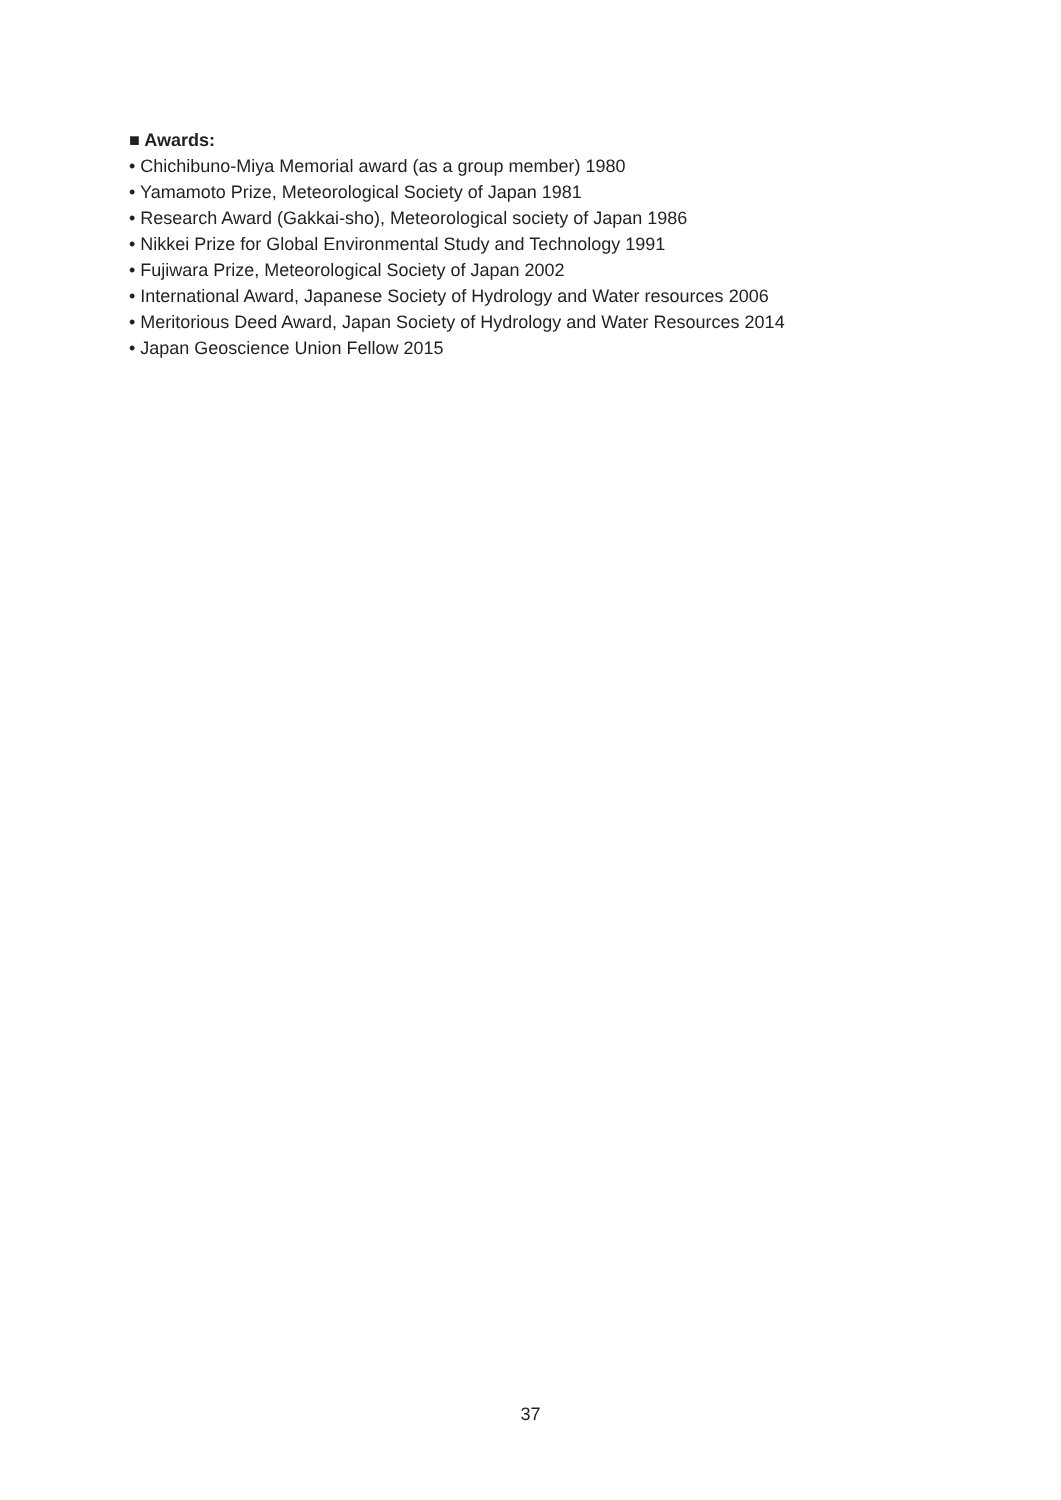■ Awards:
• Chichibuno-Miya Memorial award (as a group member) 1980
• Yamamoto Prize, Meteorological Society of Japan 1981
• Research Award (Gakkai-sho), Meteorological society of Japan 1986
• Nikkei Prize for Global Environmental Study and Technology 1991
• Fujiwara Prize, Meteorological Society of Japan 2002
• International Award, Japanese Society of Hydrology and Water resources 2006
• Meritorious Deed Award, Japan Society of Hydrology and Water Resources 2014
• Japan Geoscience Union Fellow 2015
37